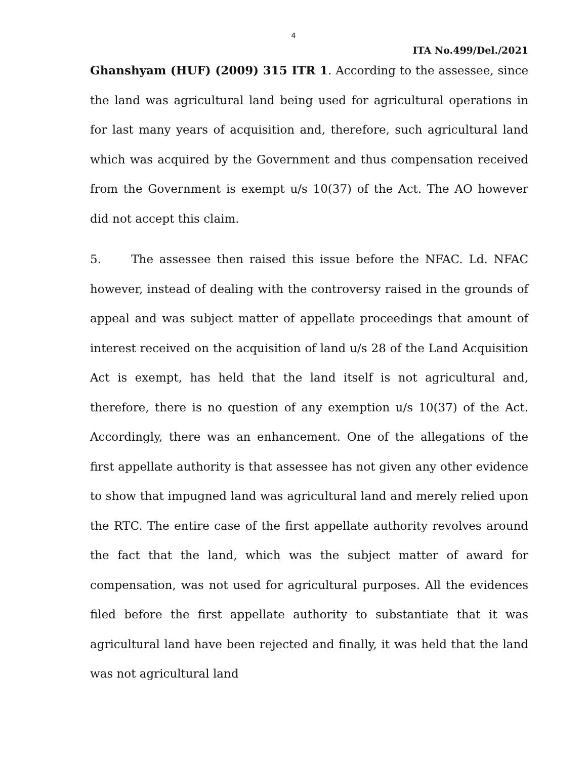4
ITA No.499/Del./2021
Ghanshyam (HUF) (2009) 315 ITR 1. According to the assessee, since the land was agricultural land being used for agricultural operations in for last many years of acquisition and, therefore, such agricultural land which was acquired by the Government and thus compensation received from the Government is exempt u/s 10(37) of the Act. The AO however did not accept this claim.
5. The assessee then raised this issue before the NFAC. Ld. NFAC however, instead of dealing with the controversy raised in the grounds of appeal and was subject matter of appellate proceedings that amount of interest received on the acquisition of land u/s 28 of the Land Acquisition Act is exempt, has held that the land itself is not agricultural and, therefore, there is no question of any exemption u/s 10(37) of the Act. Accordingly, there was an enhancement. One of the allegations of the first appellate authority is that assessee has not given any other evidence to show that impugned land was agricultural land and merely relied upon the RTC. The entire case of the first appellate authority revolves around the fact that the land, which was the subject matter of award for compensation, was not used for agricultural purposes. All the evidences filed before the first appellate authority to substantiate that it was agricultural land have been rejected and finally, it was held that the land was not agricultural land